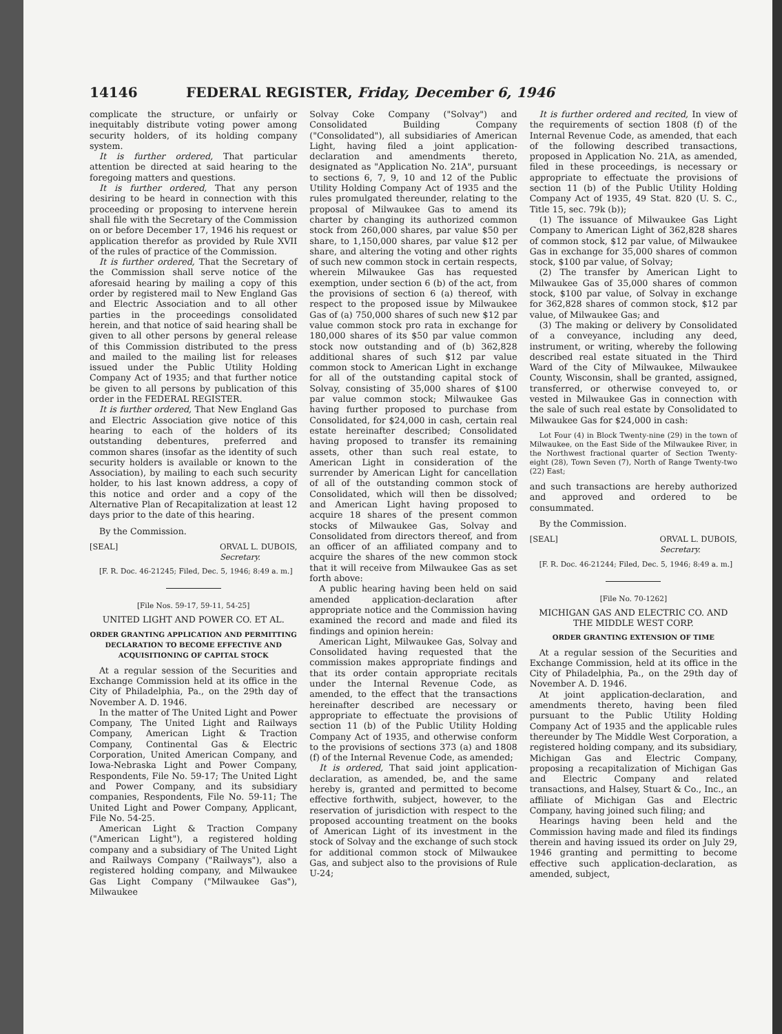14146 FEDERAL REGISTER, Friday, December 6, 1946
complicate the structure, or unfairly or inequitably distribute voting power among security holders, of its holding company system.
It is further ordered, That particular attention be directed at said hearing to the foregoing matters and questions.
It is further ordered, That any person desiring to be heard in connection with this proceeding or proposing to intervene herein shall file with the Secretary of the Commission on or before December 17, 1946 his request or application therefor as provided by Rule XVII of the rules of practice of the Commission.
It is further ordered, That the Secretary of the Commission shall serve notice of the aforesaid hearing by mailing a copy of this order by registered mail to New England Gas and Electric Association and to all other parties in the proceedings consolidated herein, and that notice of said hearing shall be given to all other persons by general release of this Commission distributed to the press and mailed to the mailing list for releases issued under the Public Utility Holding Company Act of 1935; and that further notice be given to all persons by publication of this order in the FEDERAL REGISTER.
It is further ordered, That New England Gas and Electric Association give notice of this hearing to each of the holders of its outstanding debentures, preferred and common shares (insofar as the identity of such security holders is available or known to the Association), by mailing to each such security holder, to his last known address, a copy of this notice and order and a copy of the Alternative Plan of Recapitalization at least 12 days prior to the date of this hearing.
By the Commission.
[SEAL] ORVAL L. DUBOIS,
Secretary.
[F. R. Doc. 46-21245; Filed, Dec. 5, 1946; 8:49 a. m.]
[File Nos. 59-17, 59-11, 54-25]
UNITED LIGHT AND POWER CO. ET AL.
ORDER GRANTING APPLICATION AND PERMITTING DECLARATION TO BECOME EFFECTIVE AND ACQUISITIONING OF CAPITAL STOCK
At a regular session of the Securities and Exchange Commission held at its office in the City of Philadelphia, Pa., on the 29th day of November A. D. 1946.
In the matter of The United Light and Power Company, The United Light and Railways Company, American Light & Traction Company, Continental Gas & Electric Corporation, United American Company, and Iowa-Nebraska Light and Power Company, Respondents, File No. 59-17; The United Light and Power Company, and its subsidiary companies, Respondents, File No. 59-11; The United Light and Power Company, Applicant, File No. 54-25.
American Light & Traction Company ("American Light"), a registered holding company and a subsidiary of The United Light and Railways Company ("Railways"), also a registered holding company, and Milwaukee Gas Light Company ("Milwaukee Gas"), Milwaukee
Solvay Coke Company ("Solvay") and Consolidated Building Company ("Consolidated"), all subsidiaries of American Light, having filed a joint application-declaration and amendments thereto, designated as "Application No. 21A", pursuant to sections 6, 7, 9, 10 and 12 of the Public Utility Holding Company Act of 1935 and the rules promulgated thereunder, relating to the proposal of Milwaukee Gas to amend its charter by changing its authorized common stock from 260,000 shares, par value $50 per share, to 1,150,000 shares, par value $12 per share, and altering the voting and other rights of such new common stock in certain respects, wherein Milwaukee Gas has requested exemption, under section 6 (b) of the act, from the provisions of section 6 (a) thereof, with respect to the proposed issue by Milwaukee Gas of (a) 750,000 shares of such new $12 par value common stock pro rata in exchange for 180,000 shares of its $50 par value common stock now outstanding and of (b) 362,828 additional shares of such $12 par value common stock to American Light in exchange for all of the outstanding capital stock of Solvay, consisting of 35,000 shares of $100 par value common stock; Milwaukee Gas having further proposed to purchase from Consolidated, for $24,000 in cash, certain real estate hereinafter described; Consolidated having proposed to transfer its remaining assets, other than such real estate, to American Light in consideration of the surrender by American Light for cancellation of all of the outstanding common stock of Consolidated, which will then be dissolved; and American Light having proposed to acquire 18 shares of the present common stocks of Milwaukee Gas, Solvay and Consolidated from directors thereof, and from an officer of an affiliated company and to acquire the shares of the new common stock that it will receive from Milwaukee Gas as set forth above:
A public hearing having been held on said amended application-declaration after appropriate notice and the Commission having examined the record and made and filed its findings and opinion herein:
American Light, Milwaukee Gas, Solvay and Consolidated having requested that the commission makes appropriate findings and that its order contain appropriate recitals under the Internal Revenue Code, as amended, to the effect that the transactions hereinafter described are necessary or appropriate to effectuate the provisions of section 11 (b) of the Public Utility Holding Company Act of 1935, and otherwise conform to the provisions of sections 373 (a) and 1808 (f) of the Internal Revenue Code, as amended;
It is ordered, That said joint application-declaration, as amended, be, and the same hereby is, granted and permitted to become effective forthwith, subject, however, to the reservation of jurisdiction with respect to the proposed accounting treatment on the books of American Light of its investment in the stock of Solvay and the exchange of such stock for additional common stock of Milwaukee Gas, and subject also to the provisions of Rule U-24;
It is further ordered and recited, In view of the requirements of section 1808 (f) of the Internal Revenue Code, as amended, that each of the following described transactions, proposed in Application No. 21A, as amended, filed in these proceedings, is necessary or appropriate to effectuate the provisions of section 11 (b) of the Public Utility Holding Company Act of 1935, 49 Stat. 820 (U. S. C., Title 15, sec. 79k (b));
(1) The issuance of Milwaukee Gas Light Company to American Light of 362,828 shares of common stock, $12 par value, of Milwaukee Gas in exchange for 35,000 shares of common stock, $100 par value, of Solvay;
(2) The transfer by American Light to Milwaukee Gas of 35,000 shares of common stock, $100 par value, of Solvay in exchange for 362,828 shares of common stock, $12 par value, of Milwaukee Gas; and
(3) The making or delivery by Consolidated of a conveyance, including any deed, instrument, or writing, whereby the following described real estate situated in the Third Ward of the City of Milwaukee, Milwaukee County, Wisconsin, shall be granted, assigned, transferred, or otherwise conveyed to, or vested in Milwaukee Gas in connection with the sale of such real estate by Consolidated to Milwaukee Gas for $24,000 in cash:
Lot Four (4) in Block Twenty-nine (29) in the town of Milwaukee, on the East Side of the Milwaukee River, in the Northwest fractional quarter of Section Twenty-eight (28), Town Seven (7), North of Range Twenty-two (22) East;
and such transactions are hereby authorized and approved and ordered to be consummated.
By the Commission.
[SEAL] ORVAL L. DUBOIS,
Secretary.
[F. R. Doc. 46-21244; Filed, Dec. 5, 1946; 8:49 a. m.]
[File No. 70-1262]
MICHIGAN GAS AND ELECTRIC CO. AND THE MIDDLE WEST CORP.
ORDER GRANTING EXTENSION OF TIME
At a regular session of the Securities and Exchange Commission, held at its office in the City of Philadelphia, Pa., on the 29th day of November A. D. 1946.
At joint application-declaration, and amendments thereto, having been filed pursuant to the Public Utility Holding Company Act of 1935 and the applicable rules thereunder by The Middle West Corporation, a registered holding company, and its subsidiary, Michigan Gas and Electric Company, proposing a recapitalization of Michigan Gas and Electric Company and related transactions, and Halsey, Stuart & Co., Inc., an affiliate of Michigan Gas and Electric Company, having joined such filing; and
Hearings having been held and the Commission having made and filed its findings therein and having issued its order on July 29, 1946 granting and permitting to become effective such application-declaration, as amended, subject,